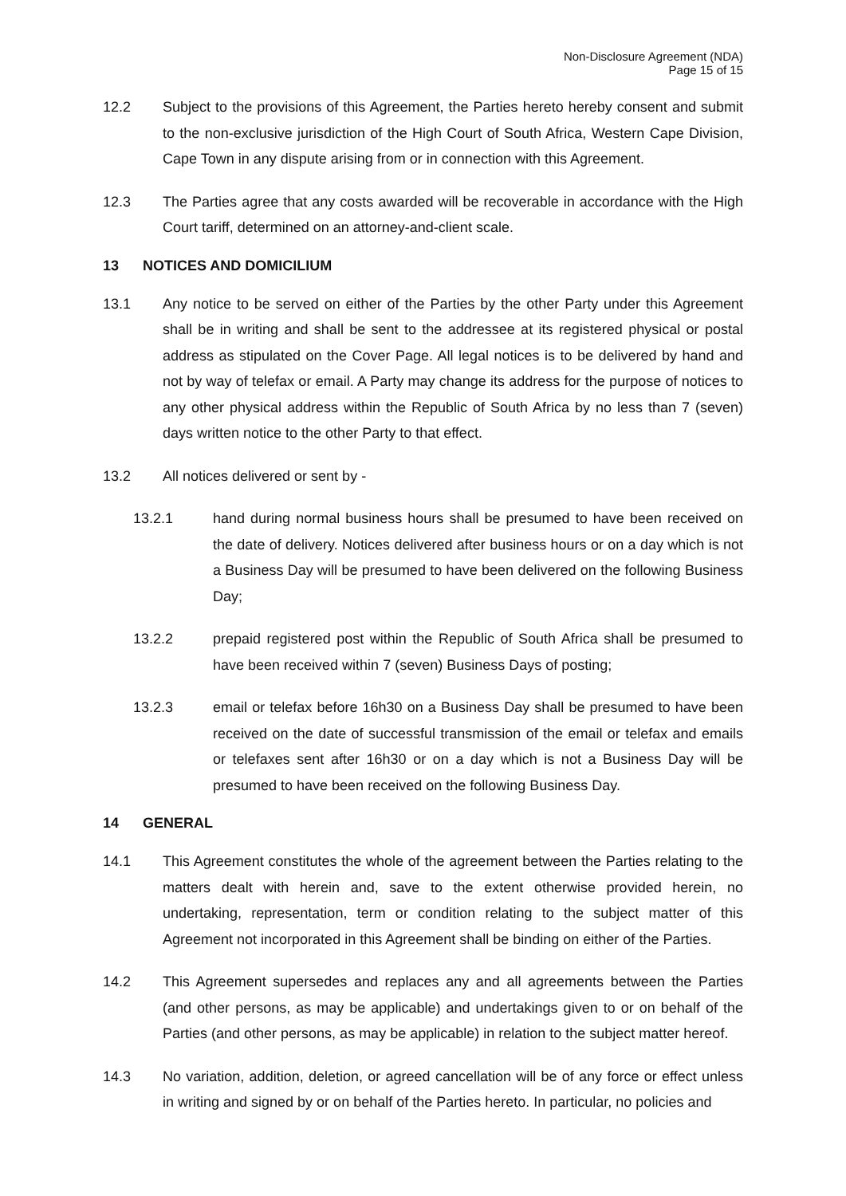Non-Disclosure Agreement (NDA)
Page 15 of 15
12.2 Subject to the provisions of this Agreement, the Parties hereto hereby consent and submit to the non-exclusive jurisdiction of the High Court of South Africa, Western Cape Division, Cape Town in any dispute arising from or in connection with this Agreement.
12.3 The Parties agree that any costs awarded will be recoverable in accordance with the High Court tariff, determined on an attorney-and-client scale.
13 NOTICES AND DOMICILIUM
13.1 Any notice to be served on either of the Parties by the other Party under this Agreement shall be in writing and shall be sent to the addressee at its registered physical or postal address as stipulated on the Cover Page. All legal notices is to be delivered by hand and not by way of telefax or email. A Party may change its address for the purpose of notices to any other physical address within the Republic of South Africa by no less than 7 (seven) days written notice to the other Party to that effect.
13.2 All notices delivered or sent by -
13.2.1 hand during normal business hours shall be presumed to have been received on the date of delivery. Notices delivered after business hours or on a day which is not a Business Day will be presumed to have been delivered on the following Business Day;
13.2.2 prepaid registered post within the Republic of South Africa shall be presumed to have been received within 7 (seven) Business Days of posting;
13.2.3 email or telefax before 16h30 on a Business Day shall be presumed to have been received on the date of successful transmission of the email or telefax and emails or telefaxes sent after 16h30 or on a day which is not a Business Day will be presumed to have been received on the following Business Day.
14 GENERAL
14.1 This Agreement constitutes the whole of the agreement between the Parties relating to the matters dealt with herein and, save to the extent otherwise provided herein, no undertaking, representation, term or condition relating to the subject matter of this Agreement not incorporated in this Agreement shall be binding on either of the Parties.
14.2 This Agreement supersedes and replaces any and all agreements between the Parties (and other persons, as may be applicable) and undertakings given to or on behalf of the Parties (and other persons, as may be applicable) in relation to the subject matter hereof.
14.3 No variation, addition, deletion, or agreed cancellation will be of any force or effect unless in writing and signed by or on behalf of the Parties hereto. In particular, no policies and